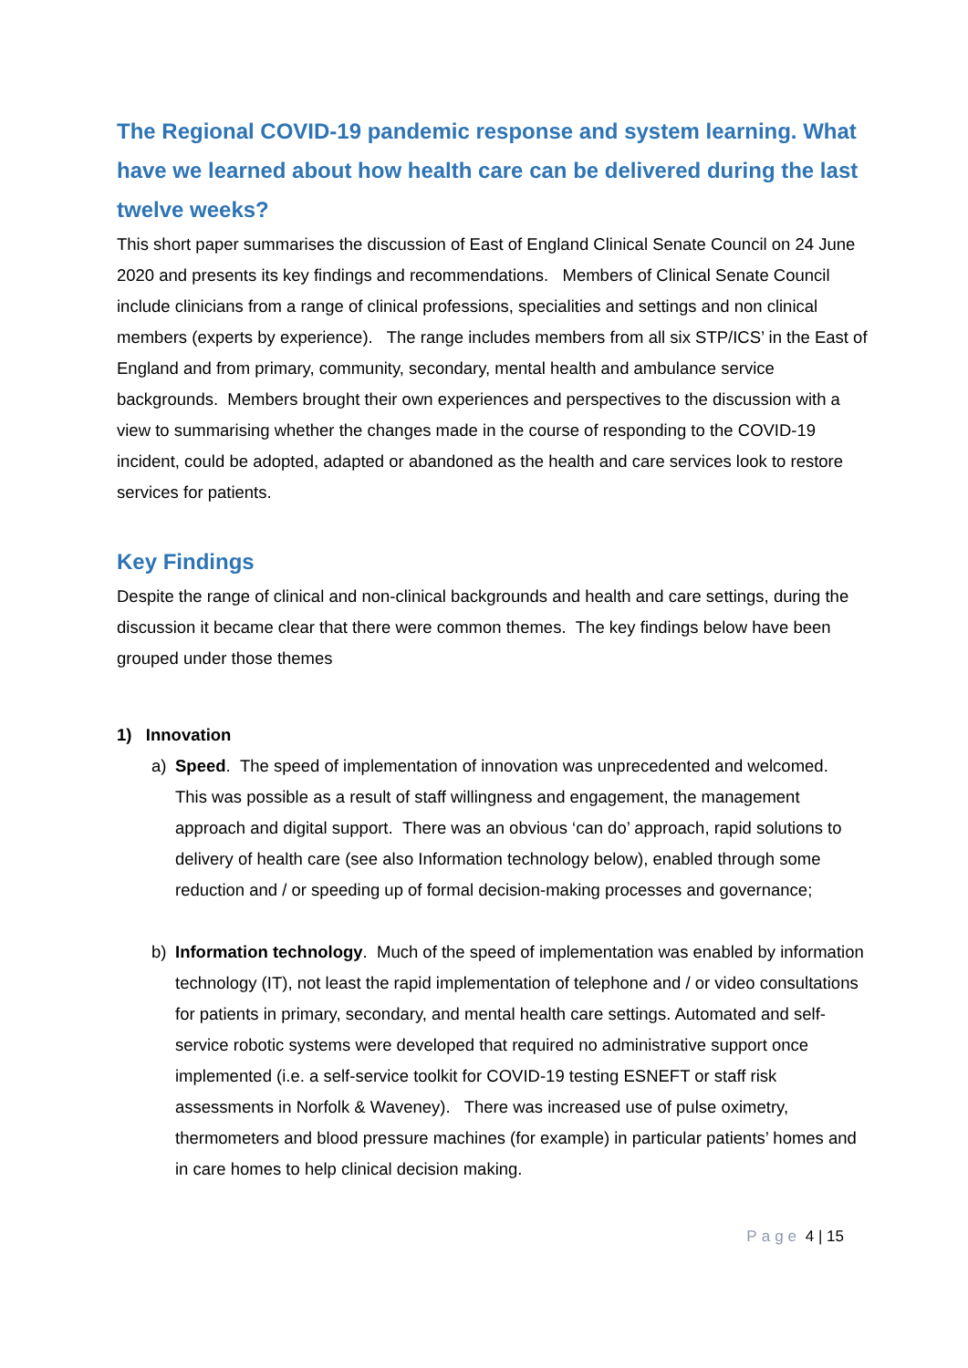The Regional COVID-19 pandemic response and system learning. What have we learned about how health care can be delivered during the last twelve weeks?
This short paper summarises the discussion of East of England Clinical Senate Council on 24 June 2020 and presents its key findings and recommendations. Members of Clinical Senate Council include clinicians from a range of clinical professions, specialities and settings and non clinical members (experts by experience). The range includes members from all six STP/ICS’ in the East of England and from primary, community, secondary, mental health and ambulance service backgrounds. Members brought their own experiences and perspectives to the discussion with a view to summarising whether the changes made in the course of responding to the COVID-19 incident, could be adopted, adapted or abandoned as the health and care services look to restore services for patients.
Key Findings
Despite the range of clinical and non-clinical backgrounds and health and care settings, during the discussion it became clear that there were common themes. The key findings below have been grouped under those themes
1) Innovation
a) Speed. The speed of implementation of innovation was unprecedented and welcomed. This was possible as a result of staff willingness and engagement, the management approach and digital support. There was an obvious ‘can do’ approach, rapid solutions to delivery of health care (see also Information technology below), enabled through some reduction and / or speeding up of formal decision-making processes and governance;
b) Information technology. Much of the speed of implementation was enabled by information technology (IT), not least the rapid implementation of telephone and / or video consultations for patients in primary, secondary, and mental health care settings. Automated and self-service robotic systems were developed that required no administrative support once implemented (i.e. a self-service toolkit for COVID-19 testing ESNEFT or staff risk assessments in Norfolk & Waveney). There was increased use of pulse oximetry, thermometers and blood pressure machines (for example) in particular patients’ homes and in care homes to help clinical decision making.
Page 4 | 15